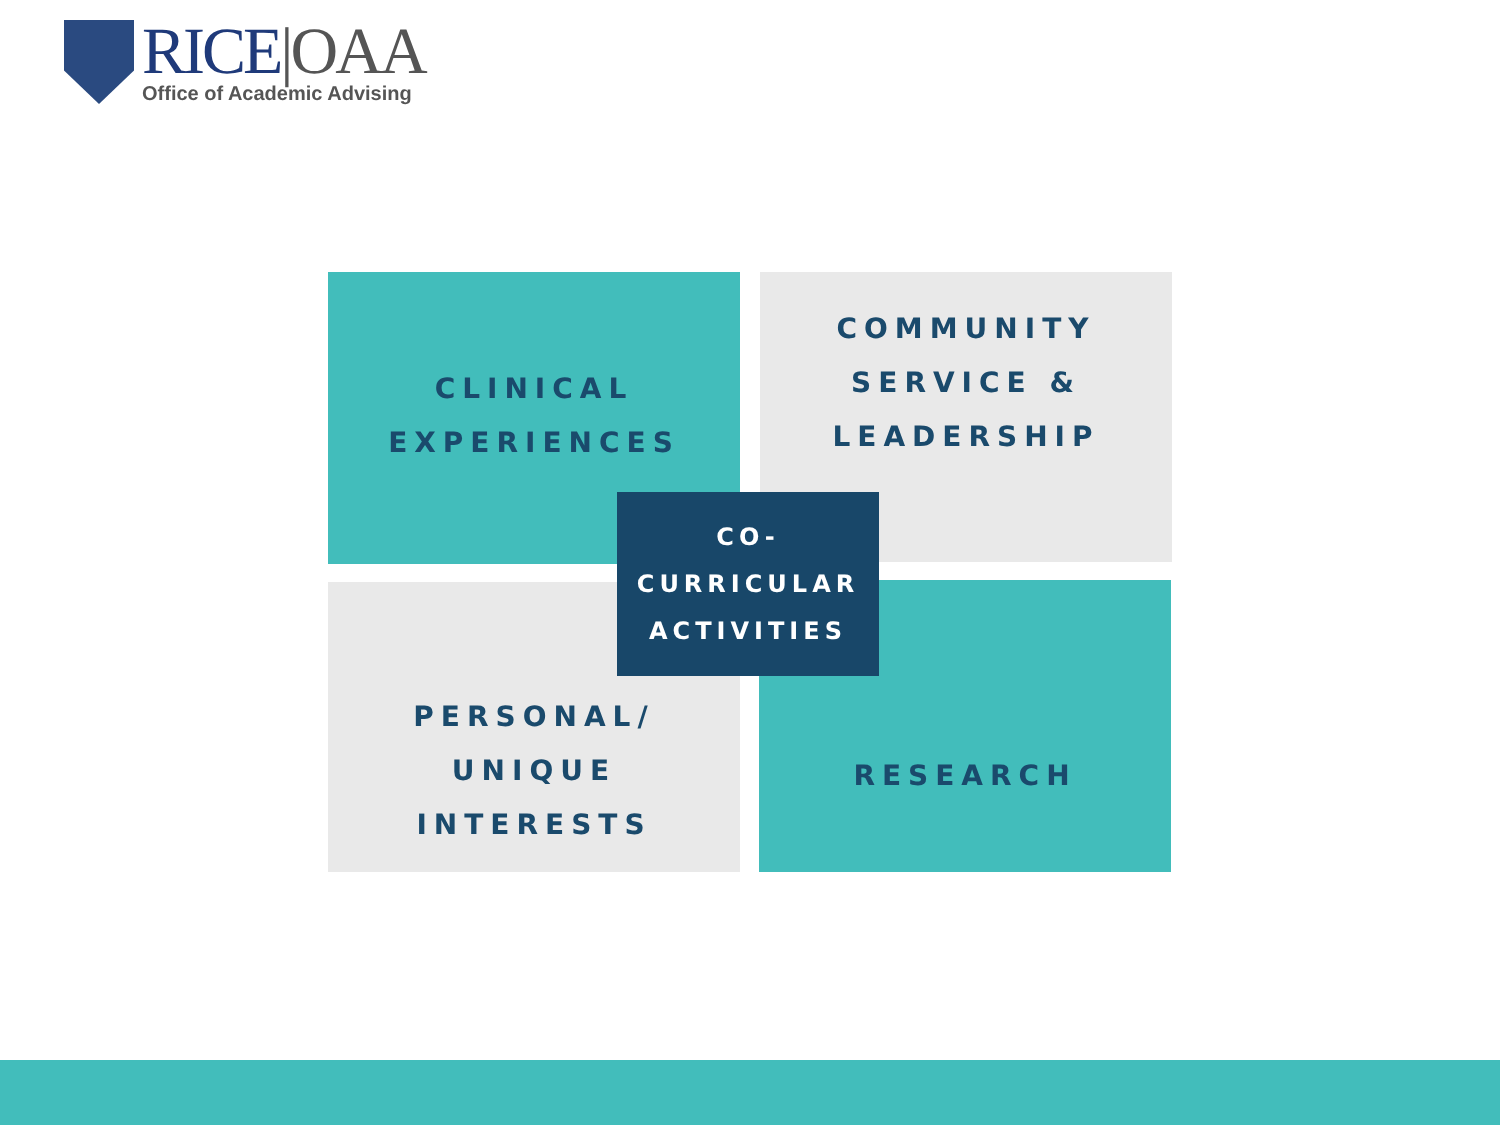RICE|OAA
Office of Academic Advising
CLINICAL
EXPERIENCES
COMMUNITY
SERVICE &
LEADERSHIP
PERSONAL/
UNIQUE
INTERESTS
RESEARCH
CO-
CURRICULAR
ACTIVITIES